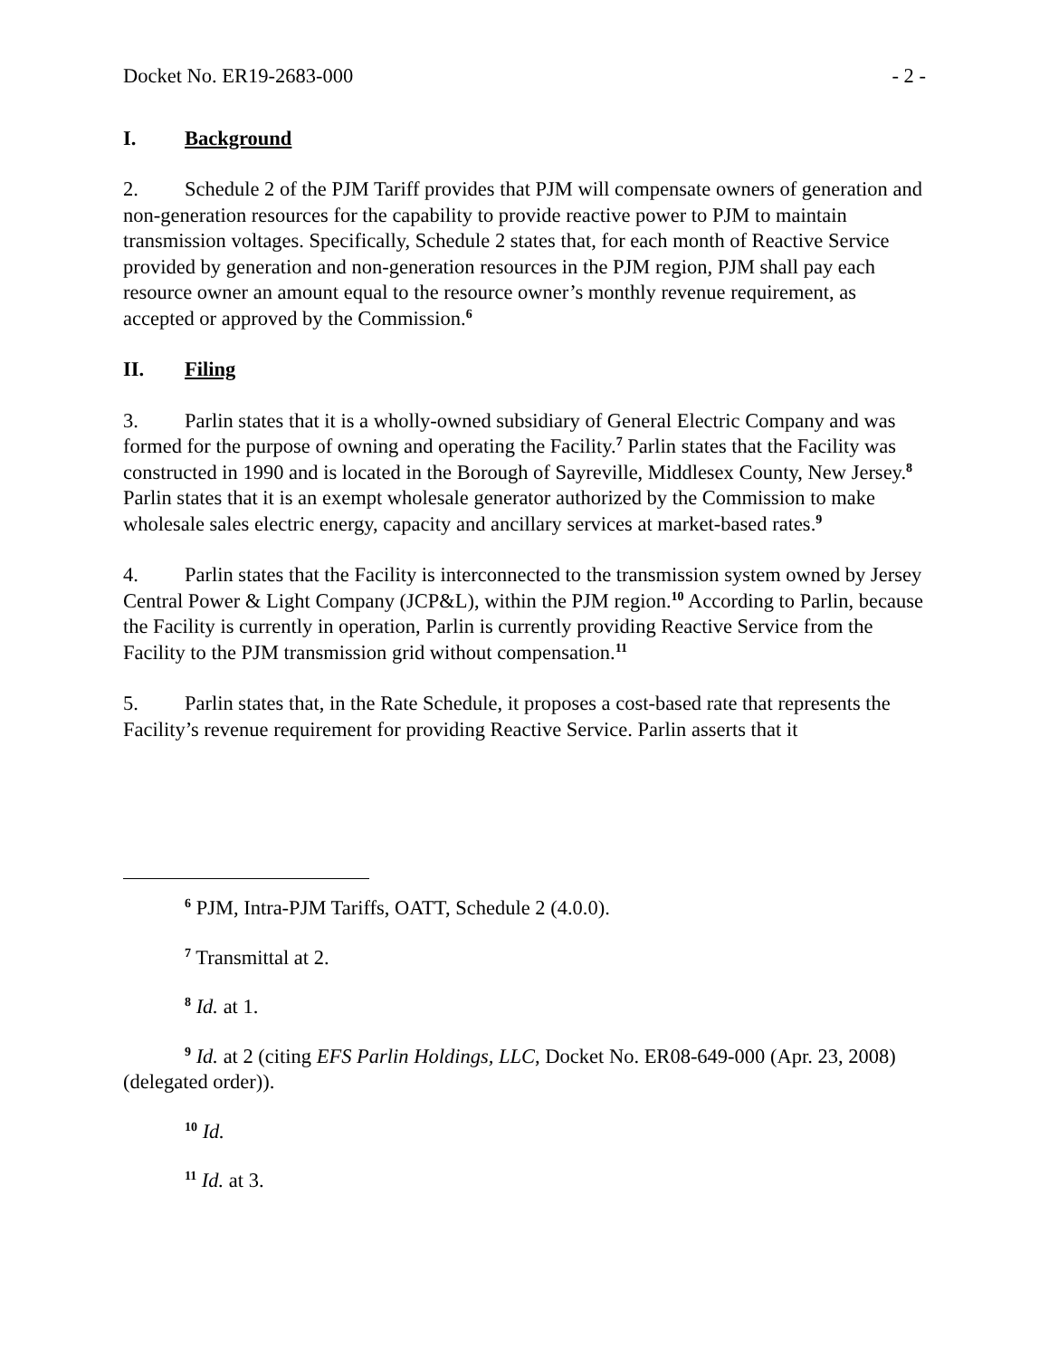Docket No. ER19-2683-000 - 2 -
I. Background
2. Schedule 2 of the PJM Tariff provides that PJM will compensate owners of generation and non-generation resources for the capability to provide reactive power to PJM to maintain transmission voltages. Specifically, Schedule 2 states that, for each month of Reactive Service provided by generation and non-generation resources in the PJM region, PJM shall pay each resource owner an amount equal to the resource owner’s monthly revenue requirement, as accepted or approved by the Commission.<sup>6</sup>
II. Filing
3. Parlin states that it is a wholly-owned subsidiary of General Electric Company and was formed for the purpose of owning and operating the Facility.<sup>7</sup> Parlin states that the Facility was constructed in 1990 and is located in the Borough of Sayreville, Middlesex County, New Jersey.<sup>8</sup> Parlin states that it is an exempt wholesale generator authorized by the Commission to make wholesale sales electric energy, capacity and ancillary services at market-based rates.<sup>9</sup>
4. Parlin states that the Facility is interconnected to the transmission system owned by Jersey Central Power & Light Company (JCP&L), within the PJM region.<sup>10</sup> According to Parlin, because the Facility is currently in operation, Parlin is currently providing Reactive Service from the Facility to the PJM transmission grid without compensation.<sup>11</sup>
5. Parlin states that, in the Rate Schedule, it proposes a cost-based rate that represents the Facility’s revenue requirement for providing Reactive Service. Parlin asserts that it
<sup>6</sup> PJM, Intra-PJM Tariffs, OATT, Schedule 2 (4.0.0).
<sup>7</sup> Transmittal at 2.
<sup>8</sup> Id. at 1.
<sup>9</sup> Id. at 2 (citing EFS Parlin Holdings, LLC, Docket No. ER08-649-000 (Apr. 23, 2008) (delegated order)).
<sup>10</sup> Id.
<sup>11</sup> Id. at 3.